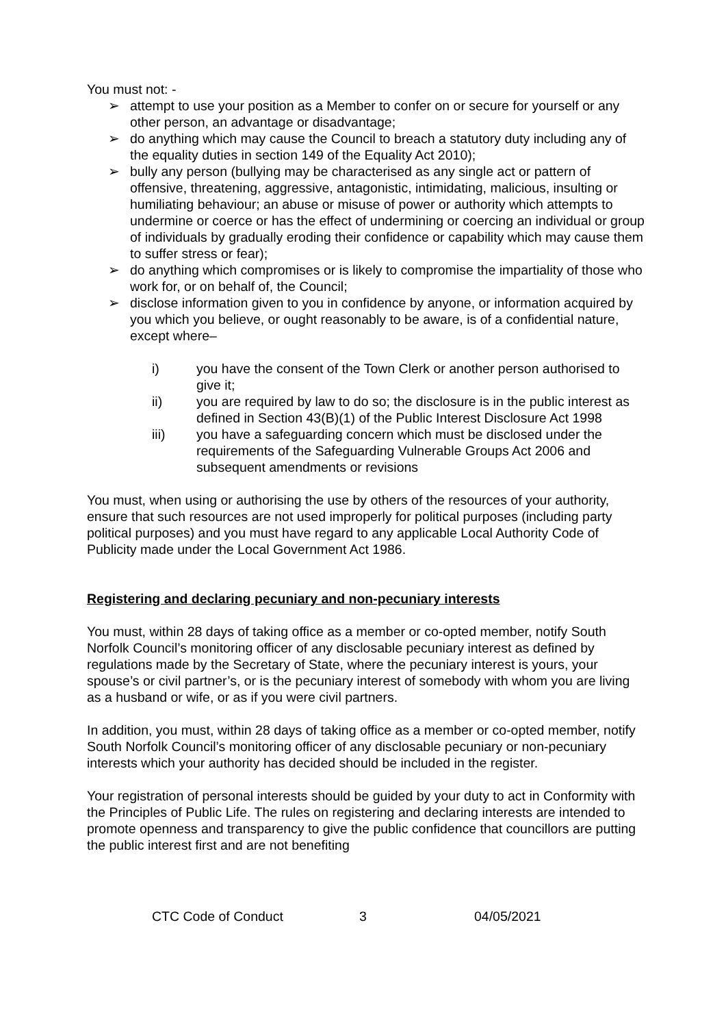You must not: -
➢ attempt to use your position as a Member to confer on or secure for yourself or any other person, an advantage or disadvantage;
➢ do anything which may cause the Council to breach a statutory duty including any of the equality duties in section 149 of the Equality Act 2010);
➢ bully any person (bullying may be characterised as any single act or pattern of offensive, threatening, aggressive, antagonistic, intimidating, malicious, insulting or humiliating behaviour; an abuse or misuse of power or authority which attempts to undermine or coerce or has the effect of undermining or coercing an individual or group of individuals by gradually eroding their confidence or capability which may cause them to suffer stress or fear);
➢ do anything which compromises or is likely to compromise the impartiality of those who work for, or on behalf of, the Council;
➢ disclose information given to you in confidence by anyone, or information acquired by you which you believe, or ought reasonably to be aware, is of a confidential nature, except where–
i) you have the consent of the Town Clerk or another person authorised to give it;
ii) you are required by law to do so; the disclosure is in the public interest as defined in Section 43(B)(1) of the Public Interest Disclosure Act 1998
iii) you have a safeguarding concern which must be disclosed under the requirements of the Safeguarding Vulnerable Groups Act 2006 and subsequent amendments or revisions
You must, when using or authorising the use by others of the resources of your authority, ensure that such resources are not used improperly for political purposes (including party political purposes) and you must have regard to any applicable Local Authority Code of Publicity made under the Local Government Act 1986.
Registering and declaring pecuniary and non-pecuniary interests
You must, within 28 days of taking office as a member or co-opted member, notify South Norfolk Council’s monitoring officer of any disclosable pecuniary interest as defined by regulations made by the Secretary of State, where the pecuniary interest is yours, your spouse’s or civil partner’s, or is the pecuniary interest of somebody with whom you are living as a husband or wife, or as if you were civil partners.
In addition, you must, within 28 days of taking office as a member or co-opted member, notify South Norfolk Council’s monitoring officer of any disclosable pecuniary or non-pecuniary interests which your authority has decided should be included in the register.
Your registration of personal interests should be guided by your duty to act in Conformity with the Principles of Public Life. The rules on registering and declaring interests are intended to promote openness and transparency to give the public confidence that councillors are putting the public interest first and are not benefiting
CTC Code of Conduct 3 04/05/2021